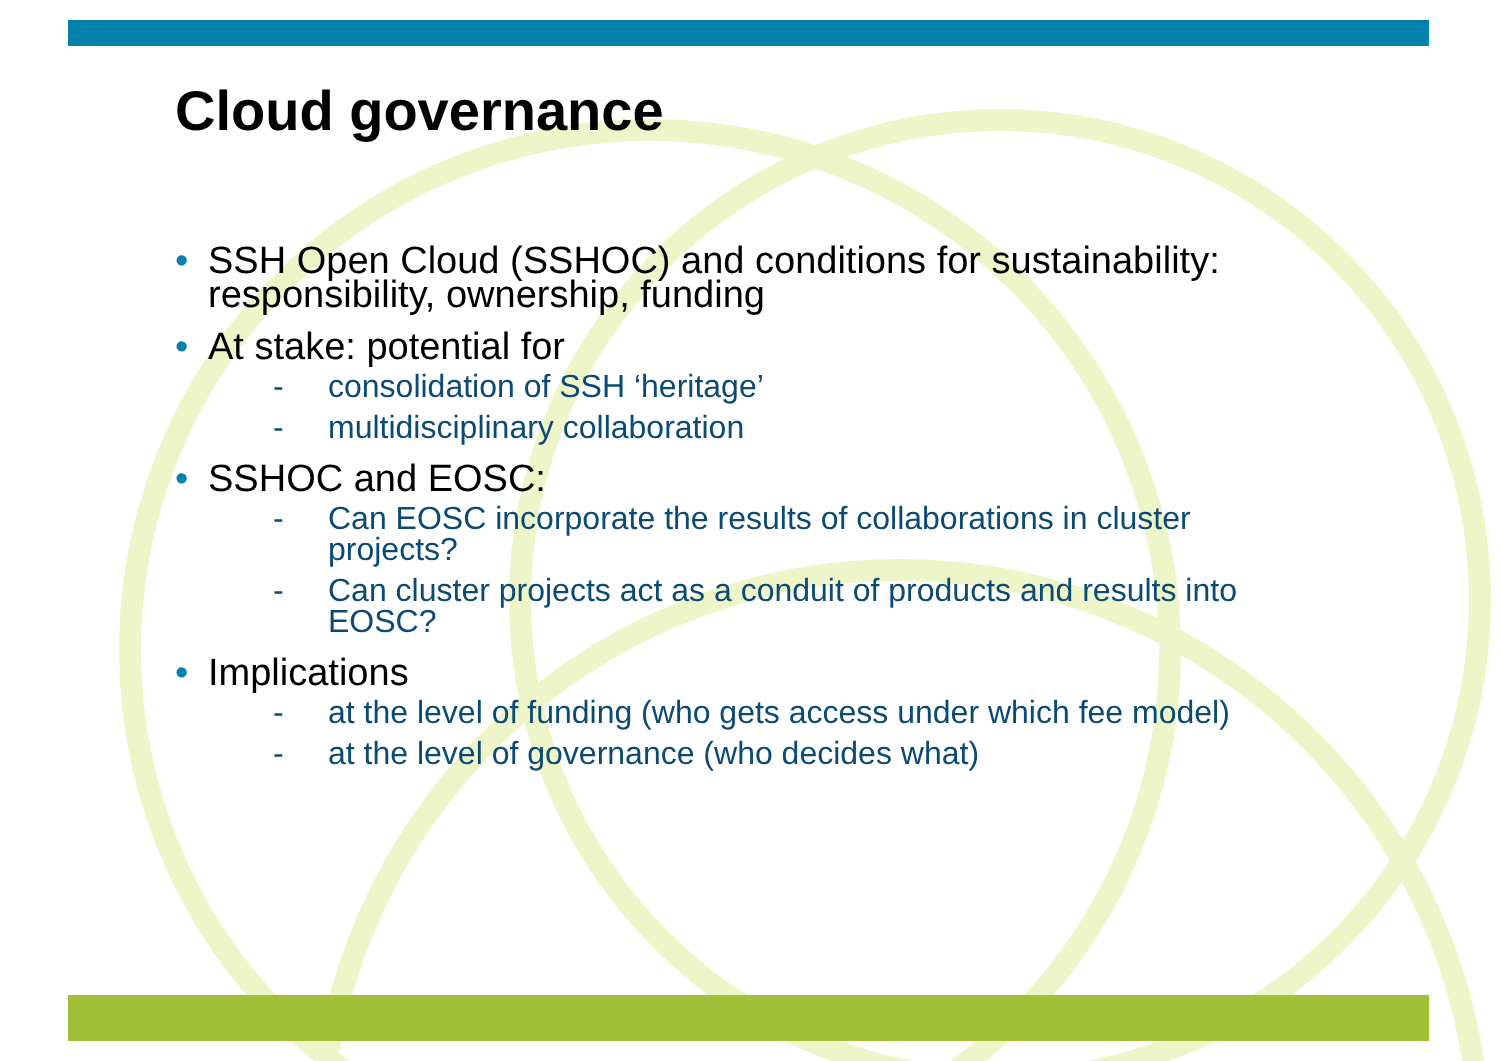Cloud governance
• SSH Open Cloud (SSHOC) and conditions for sustainability: responsibility, ownership, funding
• At stake: potential for
- consolidation of SSH ‘heritage’
- multidisciplinary collaboration
• SSHOC and EOSC:
- Can EOSC incorporate the results of collaborations in cluster projects?
- Can cluster projects act as a conduit of products and results into EOSC?
• Implications
- at the level of funding (who gets access under which fee model)
- at the level of governance (who decides what)